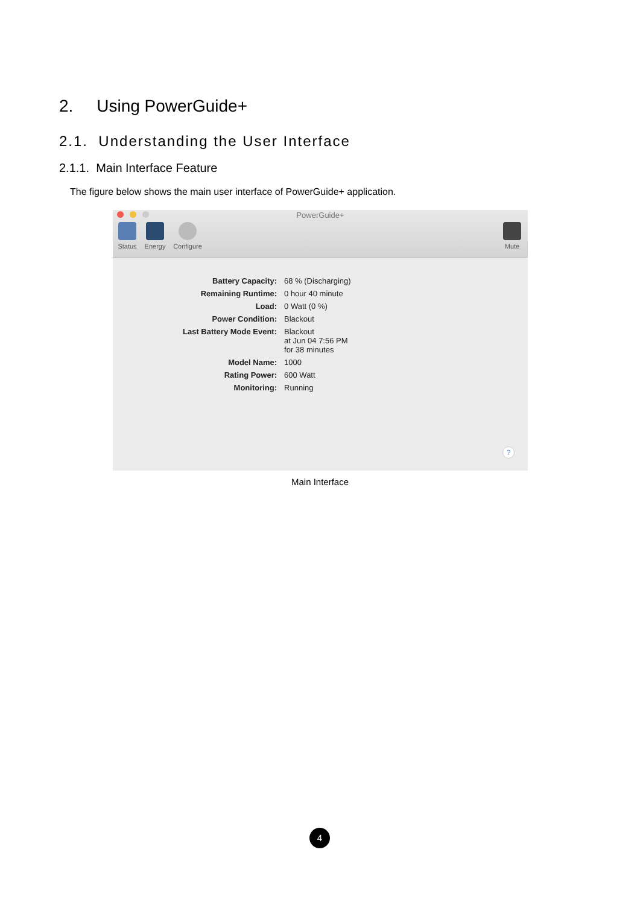2. Using PowerGuide+
2.1. Understanding the User Interface
2.1.1. Main Interface Feature
The figure below shows the main user interface of PowerGuide+ application.
PowerGuide+
Status Energy
Configure
Mute
| Battery Capacity: | 68 % (Discharging) |
| Remaining Runtime: | 0 hour 40 minute |
| Load: | 0 Watt (0 %) |
| Power Condition: | Blackout |
| Last Battery Mode Event: | Blackout at Jun 04 7:56 PM for 38 minutes |
| Model Name: | 1000 |
| Rating Power: | 600 Watt |
| Monitoring: | Running |
?
Main Interface
4